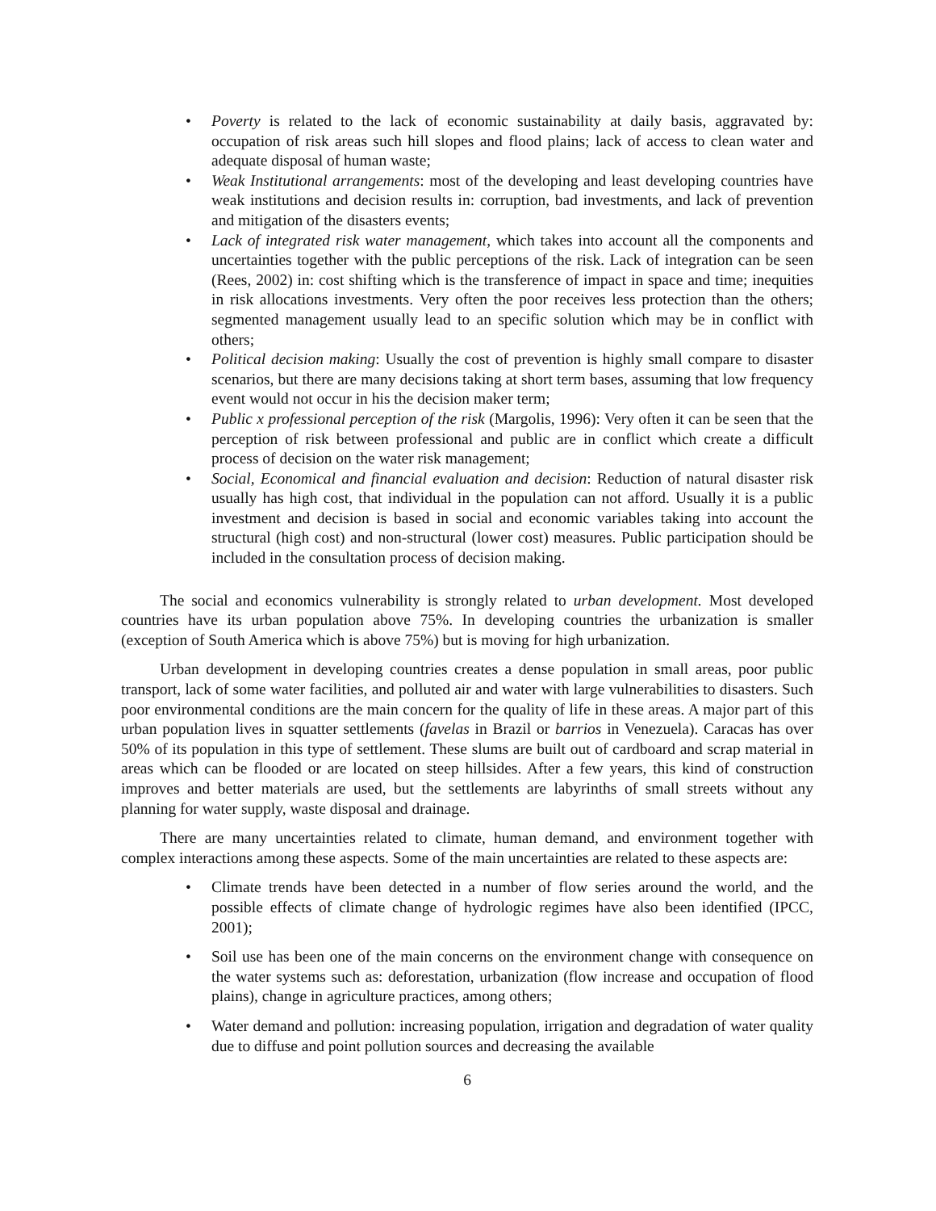• Poverty is related to the lack of economic sustainability at daily basis, aggravated by: occupation of risk areas such hill slopes and flood plains; lack of access to clean water and adequate disposal of human waste;
• Weak Institutional arrangements: most of the developing and least developing countries have weak institutions and decision results in: corruption, bad investments, and lack of prevention and mitigation of the disasters events;
• Lack of integrated risk water management, which takes into account all the components and uncertainties together with the public perceptions of the risk. Lack of integration can be seen (Rees, 2002) in: cost shifting which is the transference of impact in space and time; inequities in risk allocations investments. Very often the poor receives less protection than the others; segmented management usually lead to an specific solution which may be in conflict with others;
• Political decision making: Usually the cost of prevention is highly small compare to disaster scenarios, but there are many decisions taking at short term bases, assuming that low frequency event would not occur in his the decision maker term;
• Public x professional perception of the risk (Margolis, 1996): Very often it can be seen that the perception of risk between professional and public are in conflict which create a difficult process of decision on the water risk management;
• Social, Economical and financial evaluation and decision: Reduction of natural disaster risk usually has high cost, that individual in the population can not afford. Usually it is a public investment and decision is based in social and economic variables taking into account the structural (high cost) and non-structural (lower cost) measures. Public participation should be included in the consultation process of decision making.
The social and economics vulnerability is strongly related to urban development. Most developed countries have its urban population above 75%. In developing countries the urbanization is smaller (exception of South America which is above 75%) but is moving for high urbanization.
Urban development in developing countries creates a dense population in small areas, poor public transport, lack of some water facilities, and polluted air and water with large vulnerabilities to disasters. Such poor environmental conditions are the main concern for the quality of life in these areas. A major part of this urban population lives in squatter settlements (favelas in Brazil or barrios in Venezuela). Caracas has over 50% of its population in this type of settlement. These slums are built out of cardboard and scrap material in areas which can be flooded or are located on steep hillsides. After a few years, this kind of construction improves and better materials are used, but the settlements are labyrinths of small streets without any planning for water supply, waste disposal and drainage.
There are many uncertainties related to climate, human demand, and environment together with complex interactions among these aspects. Some of the main uncertainties are related to these aspects are:
• Climate trends have been detected in a number of flow series around the world, and the possible effects of climate change of hydrologic regimes have also been identified (IPCC, 2001);
• Soil use has been one of the main concerns on the environment change with consequence on the water systems such as: deforestation, urbanization (flow increase and occupation of flood plains), change in agriculture practices, among others;
• Water demand and pollution: increasing population, irrigation and degradation of water quality due to diffuse and point pollution sources and decreasing the available
6